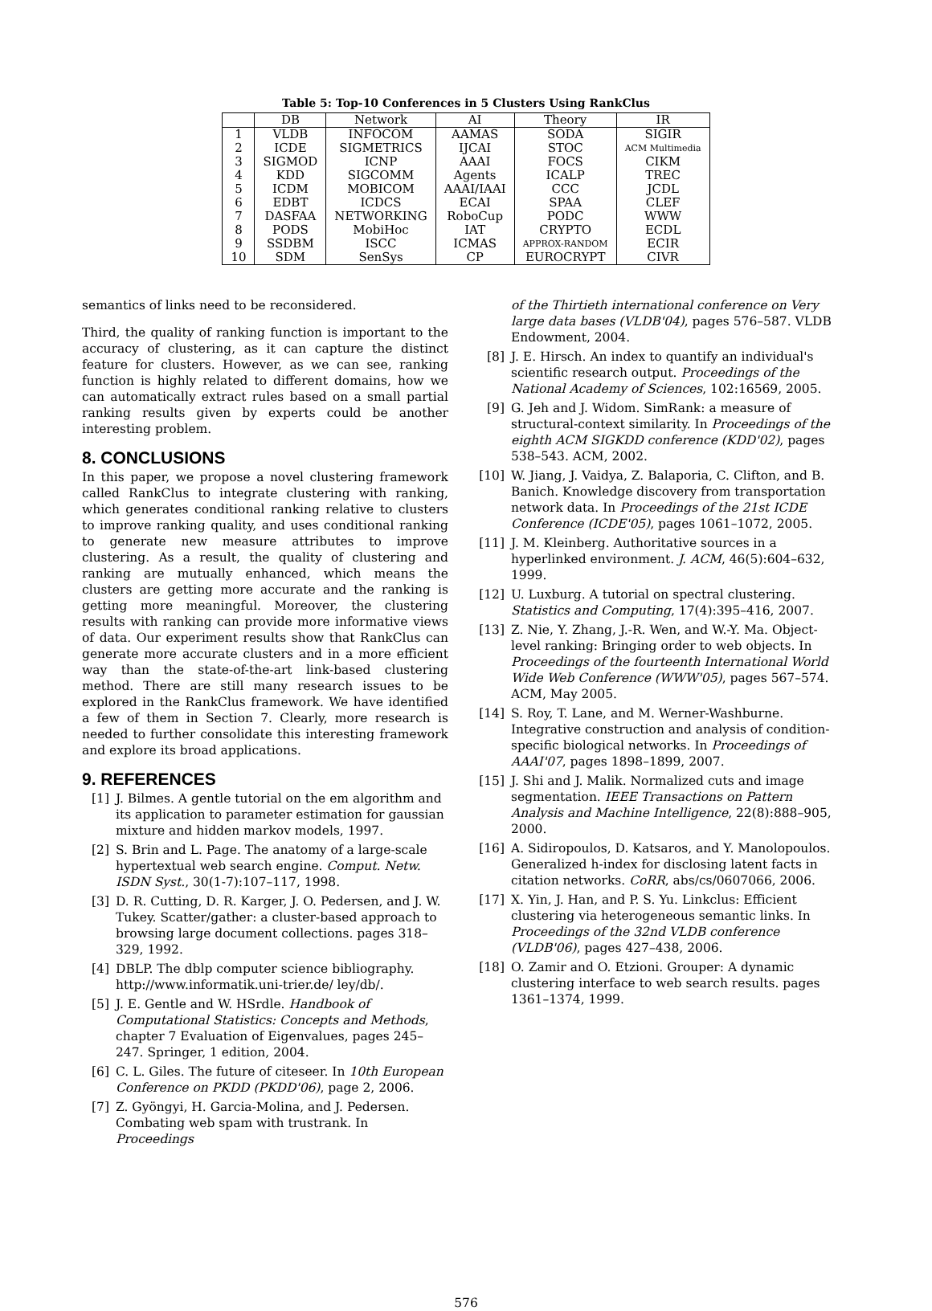Table 5: Top-10 Conferences in 5 Clusters Using RankClus
| | DB | Network | AI | Theory | IR |
| --- | --- | --- | --- | --- | --- |
| 1 | VLDB | INFOCOM | AAMAS | SODA | SIGIR |
| 2 | ICDE | SIGMETRICS | IJCAI | STOC | ACM Multimedia |
| 3 | SIGMOD | ICNP | AAAI | FOCS | CIKM |
| 4 | KDD | SIGCOMM | Agents | ICALP | TREC |
| 5 | ICDM | MOBICOM | AAAI/IAAI | CCC | JCDL |
| 6 | EDBT | ICDCS | ECAI | SPAA | CLEF |
| 7 | DASFAA | NETWORKING | RoboCup | PODC | WWW |
| 8 | PODS | MobiHoc | IAT | CRYPTO | ECDL |
| 9 | SSDBM | ISCC | ICMAS | APPROX-RANDOM | ECIR |
| 10 | SDM | SenSys | CP | EUROCRYPT | CIVR |
semantics of links need to be reconsidered.
Third, the quality of ranking function is important to the accuracy of clustering, as it can capture the distinct feature for clusters. However, as we can see, ranking function is highly related to different domains, how we can automatically extract rules based on a small partial ranking results given by experts could be another interesting problem.
8. CONCLUSIONS
In this paper, we propose a novel clustering framework called RankClus to integrate clustering with ranking, which generates conditional ranking relative to clusters to improve ranking quality, and uses conditional ranking to generate new measure attributes to improve clustering. As a result, the quality of clustering and ranking are mutually enhanced, which means the clusters are getting more accurate and the ranking is getting more meaningful. Moreover, the clustering results with ranking can provide more informative views of data. Our experiment results show that RankClus can generate more accurate clusters and in a more efficient way than the state-of-the-art link-based clustering method. There are still many research issues to be explored in the RankClus framework. We have identified a few of them in Section 7. Clearly, more research is needed to further consolidate this interesting framework and explore its broad applications.
9. REFERENCES
[1] J. Bilmes. A gentle tutorial on the em algorithm and its application to parameter estimation for gaussian mixture and hidden markov models, 1997.
[2] S. Brin and L. Page. The anatomy of a large-scale hypertextual web search engine. Comput. Netw. ISDN Syst., 30(1-7):107–117, 1998.
[3] D. R. Cutting, D. R. Karger, J. O. Pedersen, and J. W. Tukey. Scatter/gather: a cluster-based approach to browsing large document collections. pages 318–329, 1992.
[4] DBLP. The dblp computer science bibliography. http://www.informatik.uni-trier.de/ ley/db/.
[5] J. E. Gentle and W. HSrdle. Handbook of Computational Statistics: Concepts and Methods, chapter 7 Evaluation of Eigenvalues, pages 245–247. Springer, 1 edition, 2004.
[6] C. L. Giles. The future of citeseer. In 10th European Conference on PKDD (PKDD'06), page 2, 2006.
[7] Z. Gyöngyi, H. Garcia-Molina, and J. Pedersen. Combating web spam with trustrank. In Proceedings
of the Thirtieth international conference on Very large data bases (VLDB'04), pages 576–587. VLDB Endowment, 2004.
[8] J. E. Hirsch. An index to quantify an individual's scientific research output. Proceedings of the National Academy of Sciences, 102:16569, 2005.
[9] G. Jeh and J. Widom. SimRank: a measure of structural-context similarity. In Proceedings of the eighth ACM SIGKDD conference (KDD'02), pages 538–543. ACM, 2002.
[10] W. Jiang, J. Vaidya, Z. Balaporia, C. Clifton, and B. Banich. Knowledge discovery from transportation network data. In Proceedings of the 21st ICDE Conference (ICDE'05), pages 1061–1072, 2005.
[11] J. M. Kleinberg. Authoritative sources in a hyperlinked environment. J. ACM, 46(5):604–632, 1999.
[12] U. Luxburg. A tutorial on spectral clustering. Statistics and Computing, 17(4):395–416, 2007.
[13] Z. Nie, Y. Zhang, J.-R. Wen, and W.-Y. Ma. Object-level ranking: Bringing order to web objects. In Proceedings of the fourteenth International World Wide Web Conference (WWW'05), pages 567–574. ACM, May 2005.
[14] S. Roy, T. Lane, and M. Werner-Washburne. Integrative construction and analysis of condition-specific biological networks. In Proceedings of AAAI'07, pages 1898–1899, 2007.
[15] J. Shi and J. Malik. Normalized cuts and image segmentation. IEEE Transactions on Pattern Analysis and Machine Intelligence, 22(8):888–905, 2000.
[16] A. Sidiropoulos, D. Katsaros, and Y. Manolopoulos. Generalized h-index for disclosing latent facts in citation networks. CoRR, abs/cs/0607066, 2006.
[17] X. Yin, J. Han, and P. S. Yu. Linkclus: Efficient clustering via heterogeneous semantic links. In Proceedings of the 32nd VLDB conference (VLDB'06), pages 427–438, 2006.
[18] O. Zamir and O. Etzioni. Grouper: A dynamic clustering interface to web search results. pages 1361–1374, 1999.
576